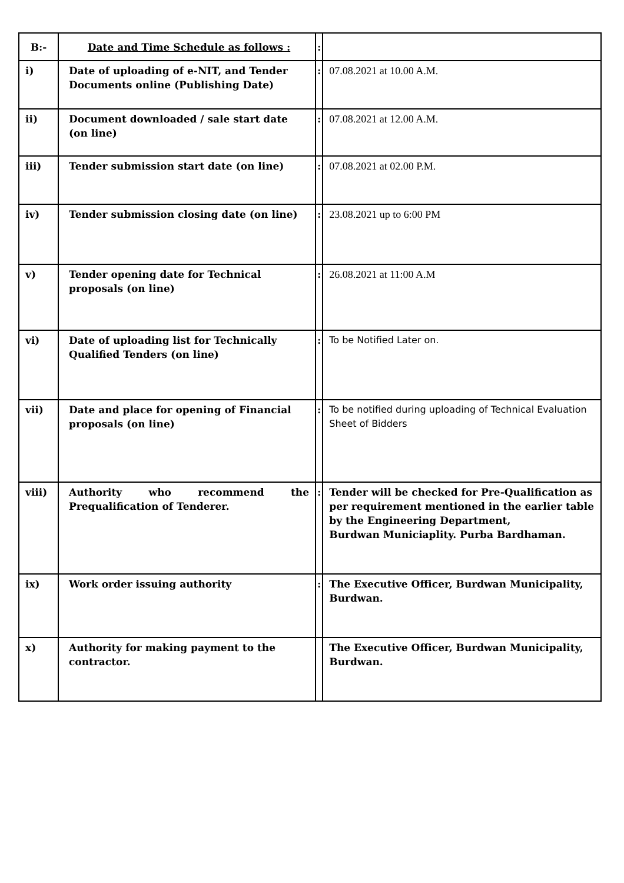| B:- | Date and Time Schedule as follows : | : | |
| i) | Date of uploading of e-NIT, and Tender Documents online (Publishing Date) | : | 07.08.2021 at 10.00 A.M. |
| ii) | Document downloaded / sale start date (on line) | : | 07.08.2021 at 12.00 A.M. |
| iii) | Tender submission start date (on line) | : | 07.08.2021 at 02.00 P.M. |
| iv) | Tender submission closing date (on line) | : | 23.08.2021 up to 6:00 PM |
| v) | Tender opening date for Technical proposals (on line) | : | 26.08.2021 at 11:00 A.M |
| vi) | Date of uploading list for Technically Qualified Tenders (on line) | : | To be Notified Later on. |
| vii) | Date and place for opening of Financial proposals (on line) | : | To be notified during uploading of Technical Evaluation Sheet of Bidders |
| viii) | Authority who recommend the Prequalification of Tenderer. | : | Tender will be checked for Pre-Qualification as per requirement mentioned in the earlier table by the Engineering Department, Burdwan Municiaplity. Purba Bardhaman. |
| ix) | Work order issuing authority | : | The Executive Officer, Burdwan Municipality, Burdwan. |
| x) | Authority for making payment to the contractor. | | The Executive Officer, Burdwan Municipality, Burdwan. |